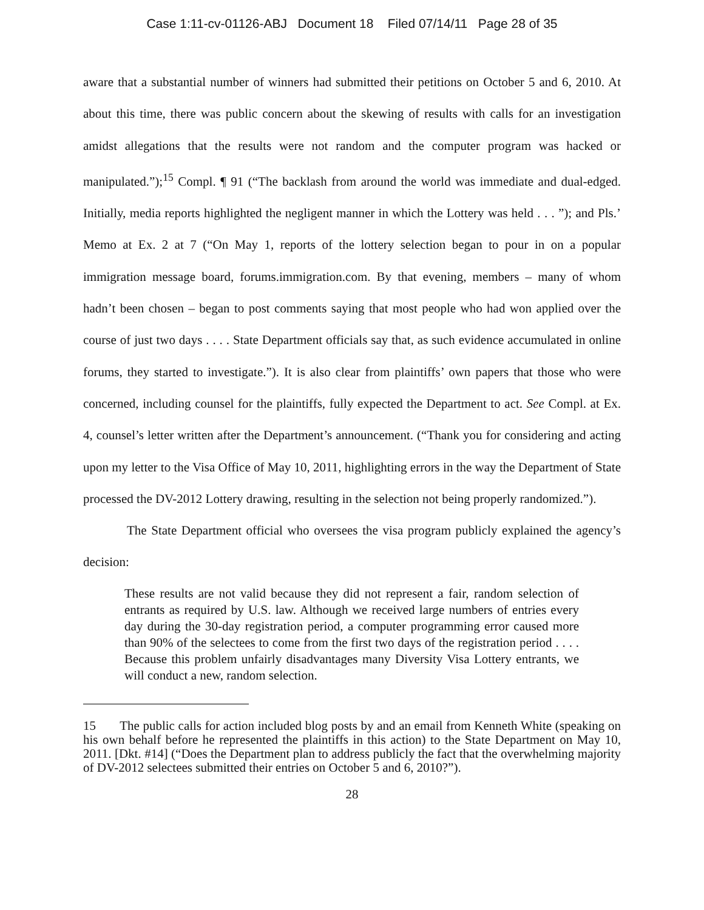Case 1:11-cv-01126-ABJ Document 18 Filed 07/14/11 Page 28 of 35
aware that a substantial number of winners had submitted their petitions on October 5 and 6, 2010. At about this time, there was public concern about the skewing of results with calls for an investigation amidst allegations that the results were not random and the computer program was hacked or manipulated.”);<sup>15</sup> Compl. ¶ 91 (“The backlash from around the world was immediate and dual-edged. Initially, media reports highlighted the negligent manner in which the Lottery was held . . . ”); and Pls.’ Memo at Ex. 2 at 7 (“On May 1, reports of the lottery selection began to pour in on a popular immigration message board, forums.immigration.com. By that evening, members – many of whom hadn’t been chosen – began to post comments saying that most people who had won applied over the course of just two days . . . . State Department officials say that, as such evidence accumulated in online forums, they started to investigate.”). It is also clear from plaintiffs’ own papers that those who were concerned, including counsel for the plaintiffs, fully expected the Department to act. See Compl. at Ex. 4, counsel’s letter written after the Department’s announcement. (“Thank you for considering and acting upon my letter to the Visa Office of May 10, 2011, highlighting errors in the way the Department of State processed the DV-2012 Lottery drawing, resulting in the selection not being properly randomized.”).
The State Department official who oversees the visa program publicly explained the agency’s decision:
These results are not valid because they did not represent a fair, random selection of entrants as required by U.S. law. Although we received large numbers of entries every day during the 30-day registration period, a computer programming error caused more than 90% of the selectees to come from the first two days of the registration period . . . . Because this problem unfairly disadvantages many Diversity Visa Lottery entrants, we will conduct a new, random selection.
15 The public calls for action included blog posts by and an email from Kenneth White (speaking on his own behalf before he represented the plaintiffs in this action) to the State Department on May 10, 2011. [Dkt. #14] (“Does the Department plan to address publicly the fact that the overwhelming majority of DV-2012 selectees submitted their entries on October 5 and 6, 2010?”).
28